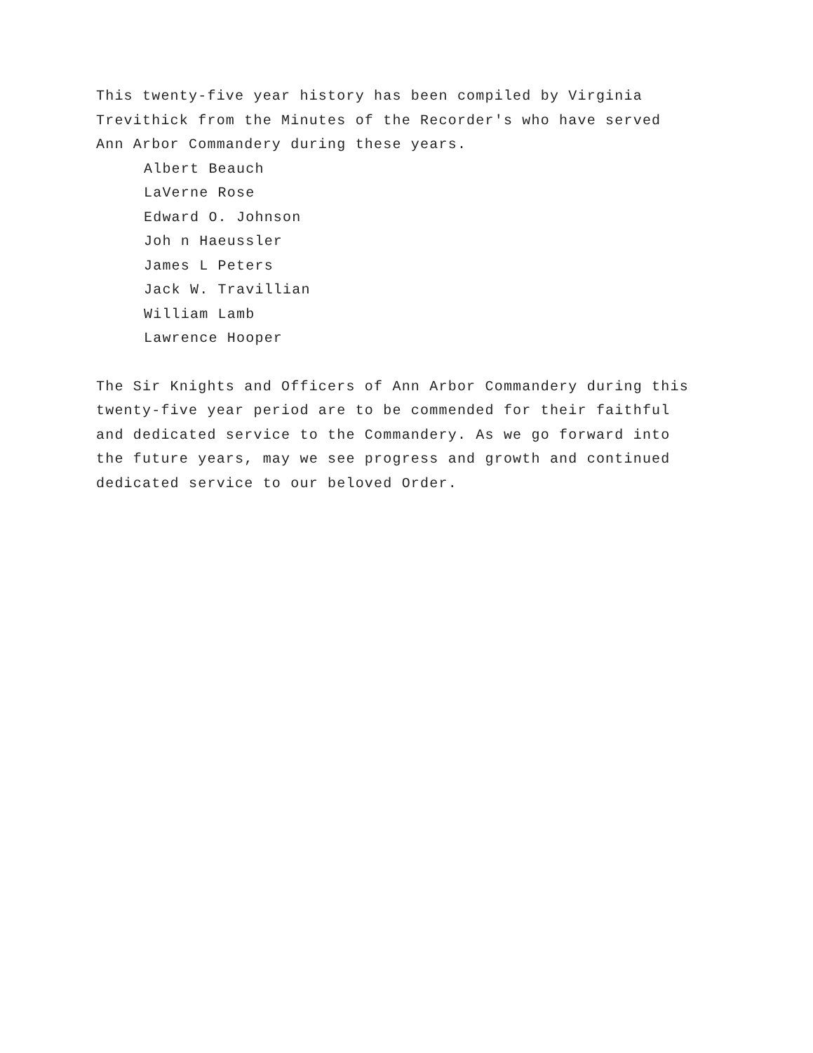This twenty-five year history has been compiled by Virginia
Trevithick from the Minutes of the Recorder's who have served
Ann Arbor Commandery during these years.
Albert Beauch
LaVerne Rose
Edward O. Johnson
Joh n Haeussler
James L Peters
Jack W. Travillian
William Lamb
Lawrence Hooper
The Sir Knights and Officers of Ann Arbor Commandery during this
twenty-five year period are to be commended for their faithful
and dedicated service to the Commandery. As we go forward into
the future years, may we see progress and growth and continued
dedicated service to our beloved Order.